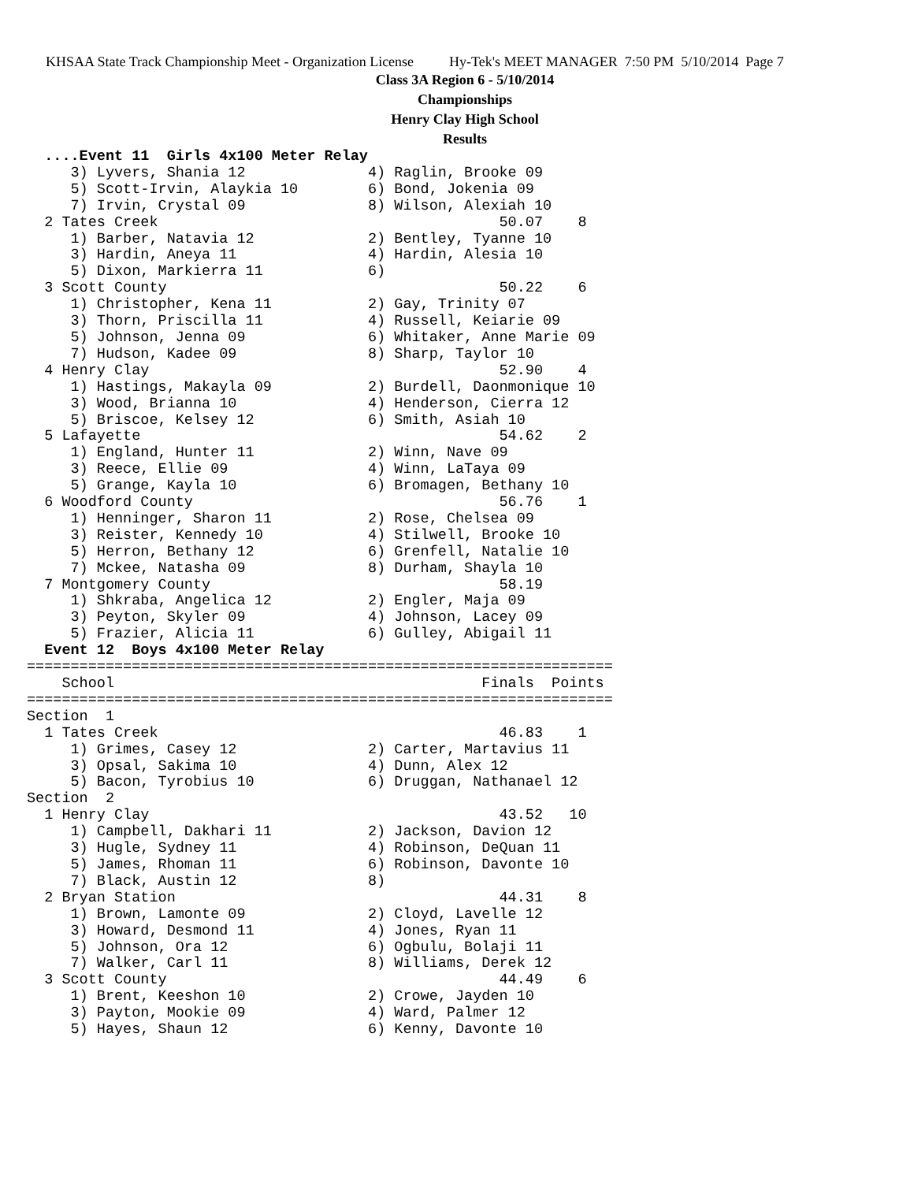KHSAA State Track Championship Meet - Organization License Hy-Tek's MEET MANAGER 7:50 PM 5/10/2014 Page 7
Class 3A Region 6 - 5/10/2014
Championships
Henry Clay High School
Results
  ....Event 11  Girls 4x100 Meter Relay
     3) Lyvers, Shania 12              4) Raglin, Brooke 09
     5) Scott-Irvin, Alaykia 10        6) Bond, Jokenia 09
     7) Irvin, Crystal 09              8) Wilson, Alexiah 10
  2 Tates Creek                                       50.07    8
     1) Barber, Natavia 12             2) Bentley, Tyanne 10
     3) Hardin, Aneya 11               4) Hardin, Alesia 10
     5) Dixon, Markierra 11            6)
  3 Scott County                                      50.22    6
     1) Christopher, Kena 11           2) Gay, Trinity 07
     3) Thorn, Priscilla 11            4) Russell, Keiarie 09
     5) Johnson, Jenna 09              6) Whitaker, Anne Marie 09
     7) Hudson, Kadee 09               8) Sharp, Taylor 10
  4 Henry Clay                                        52.90    4
     1) Hastings, Makayla 09           2) Burdell, Daonmonique 10
     3) Wood, Brianna 10               4) Henderson, Cierra 12
     5) Briscoe, Kelsey 12             6) Smith, Asiah 10
  5 Lafayette                                         54.62    2
     1) England, Hunter 11             2) Winn, Nave 09
     3) Reece, Ellie 09                4) Winn, LaTaya 09
     5) Grange, Kayla 10               6) Bromagen, Bethany 10
  6 Woodford County                                   56.76    1
     1) Henninger, Sharon 11           2) Rose, Chelsea 09
     3) Reister, Kennedy 10            4) Stilwell, Brooke 10
     5) Herron, Bethany 12             6) Grenfell, Natalie 10
     7) Mckee, Natasha 09              8) Durham, Shayla 10
  7 Montgomery County                                 58.19
     1) Shkraba, Angelica 12           2) Engler, Maja 09
     3) Peyton, Skyler 09              4) Johnson, Lacey 09
     5) Frazier, Alicia 11             6) Gulley, Abigail 11
  Event 12  Boys 4x100 Meter Relay
===================================================================
    School                                          Finals  Points
===================================================================
Section  1
  1 Tates Creek                                       46.83    1
     1) Grimes, Casey 12               2) Carter, Martavius 11
     3) Opsal, Sakima 10               4) Dunn, Alex 12
     5) Bacon, Tyrobius 10             6) Druggan, Nathanael 12
Section  2
  1 Henry Clay                                        43.52   10
     1) Campbell, Dakhari 11           2) Jackson, Davion 12
     3) Hugle, Sydney 11               4) Robinson, DeQuan 11
     5) James, Rhoman 11               6) Robinson, Davonte 10
     7) Black, Austin 12               8)
  2 Bryan Station                                     44.31    8
     1) Brown, Lamonte 09              2) Cloyd, Lavelle 12
     3) Howard, Desmond 11             4) Jones, Ryan 11
     5) Johnson, Ora 12                6) Ogbulu, Bolaji 11
     7) Walker, Carl 11                8) Williams, Derek 12
  3 Scott County                                      44.49    6
     1) Brent, Keeshon 10              2) Crowe, Jayden 10
     3) Payton, Mookie 09              4) Ward, Palmer 12
     5) Hayes, Shaun 12                6) Kenny, Davonte 10